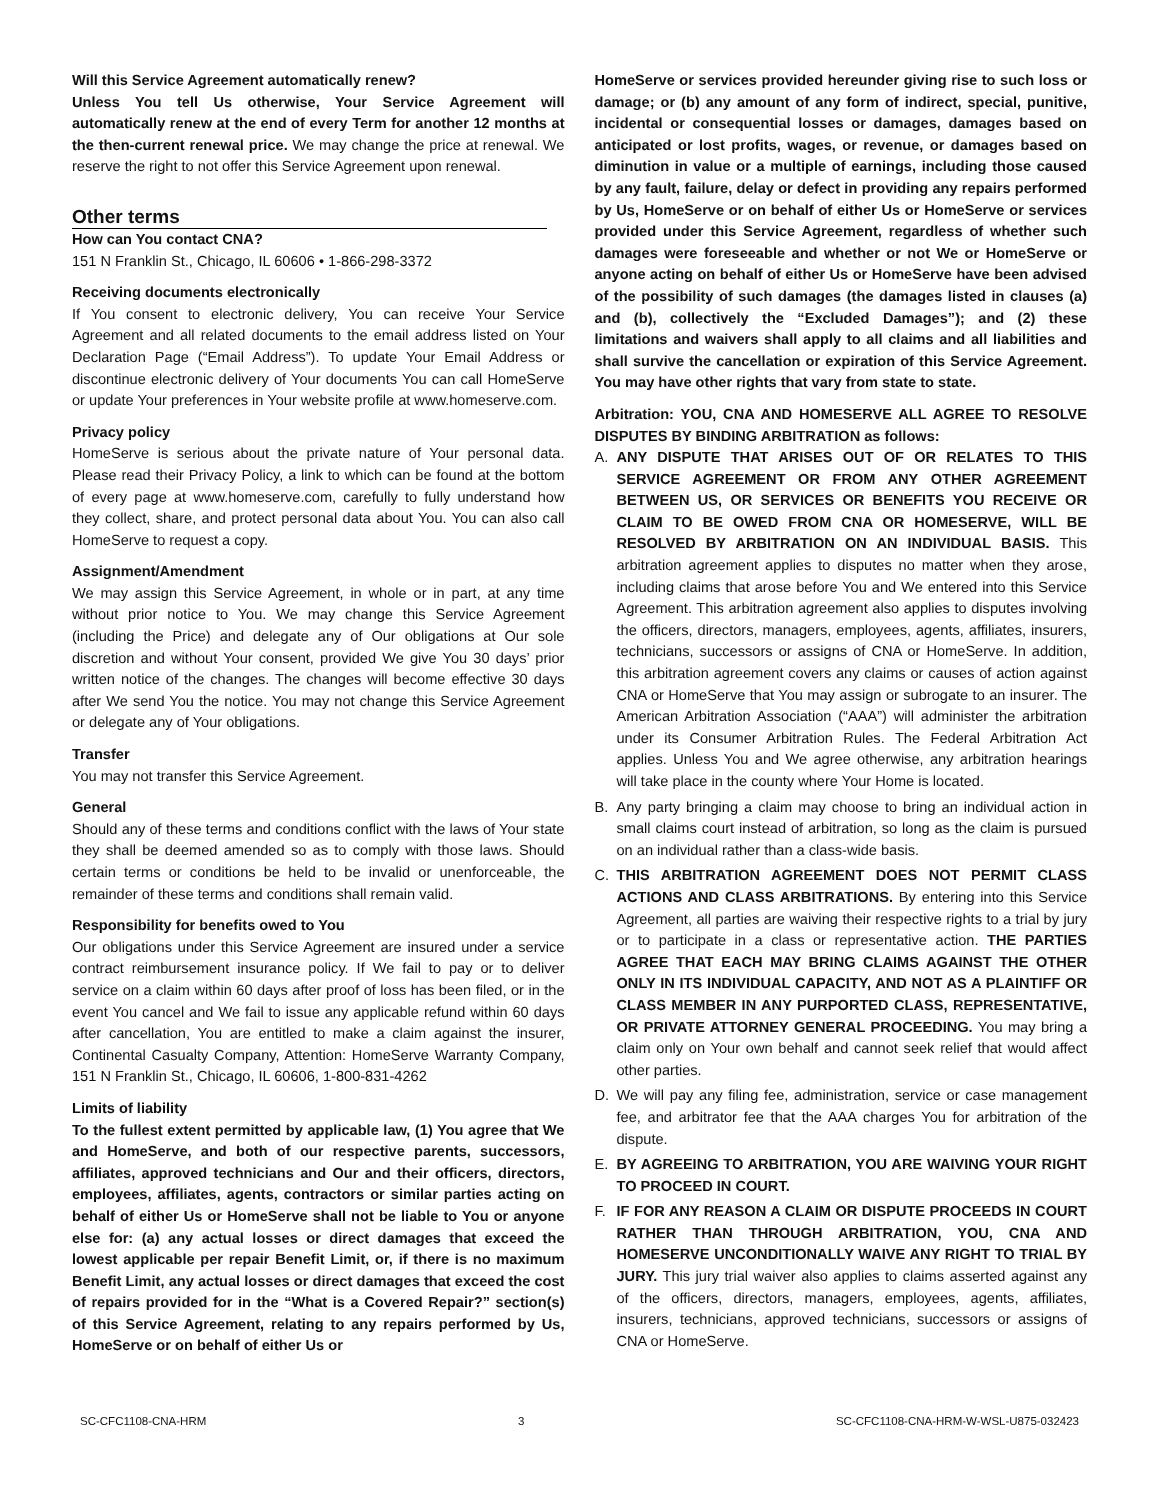Will this Service Agreement automatically renew?
Unless You tell Us otherwise, Your Service Agreement will automatically renew at the end of every Term for another 12 months at the then-current renewal price. We may change the price at renewal. We reserve the right to not offer this Service Agreement upon renewal.
Other terms
How can You contact CNA?
151 N Franklin St., Chicago, IL 60606 • 1-866-298-3372
Receiving documents electronically
If You consent to electronic delivery, You can receive Your Service Agreement and all related documents to the email address listed on Your Declaration Page (“Email Address”). To update Your Email Address or discontinue electronic delivery of Your documents You can call HomeServe or update Your preferences in Your website profile at www.homeserve.com.
Privacy policy
HomeServe is serious about the private nature of Your personal data. Please read their Privacy Policy, a link to which can be found at the bottom of every page at www.homeserve.com, carefully to fully understand how they collect, share, and protect personal data about You. You can also call HomeServe to request a copy.
Assignment/Amendment
We may assign this Service Agreement, in whole or in part, at any time without prior notice to You. We may change this Service Agreement (including the Price) and delegate any of Our obligations at Our sole discretion and without Your consent, provided We give You 30 days’ prior written notice of the changes. The changes will become effective 30 days after We send You the notice. You may not change this Service Agreement or delegate any of Your obligations.
Transfer
You may not transfer this Service Agreement.
General
Should any of these terms and conditions conflict with the laws of Your state they shall be deemed amended so as to comply with those laws. Should certain terms or conditions be held to be invalid or unenforceable, the remainder of these terms and conditions shall remain valid.
Responsibility for benefits owed to You
Our obligations under this Service Agreement are insured under a service contract reimbursement insurance policy. If We fail to pay or to deliver service on a claim within 60 days after proof of loss has been filed, or in the event You cancel and We fail to issue any applicable refund within 60 days after cancellation, You are entitled to make a claim against the insurer, Continental Casualty Company, Attention: HomeServe Warranty Company, 151 N Franklin St., Chicago, IL 60606, 1-800-831-4262
Limits of liability
To the fullest extent permitted by applicable law, (1) You agree that We and HomeServe, and both of our respective parents, successors, affiliates, approved technicians and Our and their officers, directors, employees, affiliates, agents, contractors or similar parties acting on behalf of either Us or HomeServe shall not be liable to You or anyone else for: (a) any actual losses or direct damages that exceed the lowest applicable per repair Benefit Limit, or, if there is no maximum Benefit Limit, any actual losses or direct damages that exceed the cost of repairs provided for in the “What is a Covered Repair?” section(s) of this Service Agreement, relating to any repairs performed by Us, HomeServe or on behalf of either Us or
HomeServe or services provided hereunder giving rise to such loss or damage; or (b) any amount of any form of indirect, special, punitive, incidental or consequential losses or damages, damages based on anticipated or lost profits, wages, or revenue, or damages based on diminution in value or a multiple of earnings, including those caused by any fault, failure, delay or defect in providing any repairs performed by Us, HomeServe or on behalf of either Us or HomeServe or services provided under this Service Agreement, regardless of whether such damages were foreseeable and whether or not We or HomeServe or anyone acting on behalf of either Us or HomeServe have been advised of the possibility of such damages (the damages listed in clauses (a) and (b), collectively the “Excluded Damages”); and (2) these limitations and waivers shall apply to all claims and all liabilities and shall survive the cancellation or expiration of this Service Agreement. You may have other rights that vary from state to state.
Arbitration: YOU, CNA AND HOMESERVE ALL AGREE TO RESOLVE DISPUTES BY BINDING ARBITRATION as follows:
A. ANY DISPUTE THAT ARISES OUT OF OR RELATES TO THIS SERVICE AGREEMENT OR FROM ANY OTHER AGREEMENT BETWEEN US, OR SERVICES OR BENEFITS YOU RECEIVE OR CLAIM TO BE OWED FROM CNA OR HOMESERVE, WILL BE RESOLVED BY ARBITRATION ON AN INDIVIDUAL BASIS. This arbitration agreement applies to disputes no matter when they arose, including claims that arose before You and We entered into this Service Agreement. This arbitration agreement also applies to disputes involving the officers, directors, managers, employees, agents, affiliates, insurers, technicians, successors or assigns of CNA or HomeServe. In addition, this arbitration agreement covers any claims or causes of action against CNA or HomeServe that You may assign or subrogate to an insurer. The American Arbitration Association (“AAA”) will administer the arbitration under its Consumer Arbitration Rules. The Federal Arbitration Act applies. Unless You and We agree otherwise, any arbitration hearings will take place in the county where Your Home is located.
B. Any party bringing a claim may choose to bring an individual action in small claims court instead of arbitration, so long as the claim is pursued on an individual rather than a class-wide basis.
C. THIS ARBITRATION AGREEMENT DOES NOT PERMIT CLASS ACTIONS AND CLASS ARBITRATIONS. By entering into this Service Agreement, all parties are waiving their respective rights to a trial by jury or to participate in a class or representative action. THE PARTIES AGREE THAT EACH MAY BRING CLAIMS AGAINST THE OTHER ONLY IN ITS INDIVIDUAL CAPACITY, AND NOT AS A PLAINTIFF OR CLASS MEMBER IN ANY PURPORTED CLASS, REPRESENTATIVE, OR PRIVATE ATTORNEY GENERAL PROCEEDING. You may bring a claim only on Your own behalf and cannot seek relief that would affect other parties.
D. We will pay any filing fee, administration, service or case management fee, and arbitrator fee that the AAA charges You for arbitration of the dispute.
E. BY AGREEING TO ARBITRATION, YOU ARE WAIVING YOUR RIGHT TO PROCEED IN COURT.
F. IF FOR ANY REASON A CLAIM OR DISPUTE PROCEEDS IN COURT RATHER THAN THROUGH ARBITRATION, YOU, CNA AND HOMESERVE UNCONDITIONALLY WAIVE ANY RIGHT TO TRIAL BY JURY. This jury trial waiver also applies to claims asserted against any of the officers, directors, managers, employees, agents, affiliates, insurers, technicians, approved technicians, successors or assigns of CNA or HomeServe.
SC-CFC1108-CNA-HRM 3 SC-CFC1108-CNA-HRM-W-WSL-U875-032423